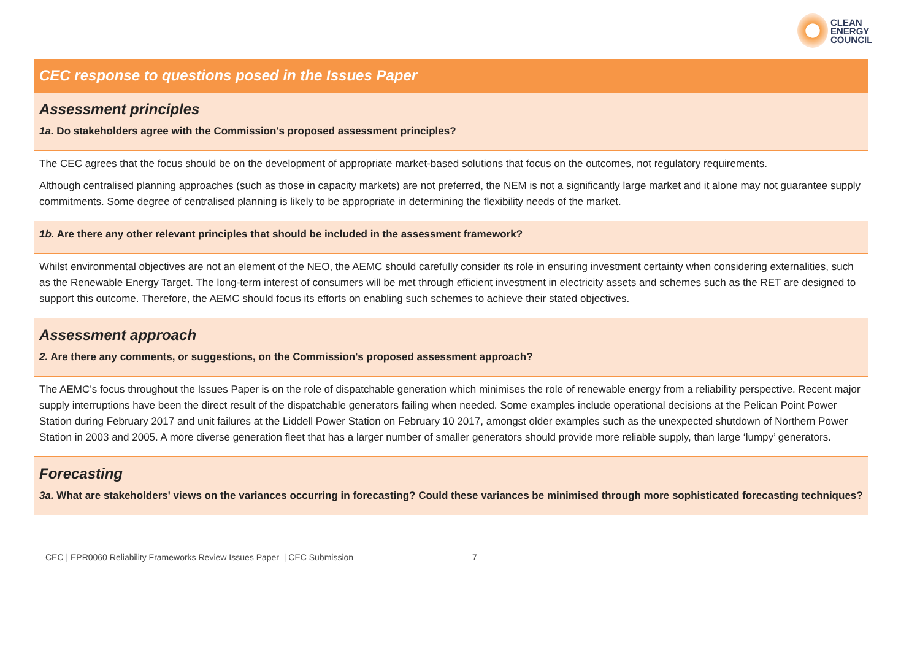CLEAN
ENERGY
COUNCIL
| CEC response to questions posed in the Issues Paper |
| Assessment principles 1a. Do stakeholders agree with the Commission's proposed assessment principles? |
| The CEC agrees that the focus should be on the development of appropriate market-based solutions that focus on the outcomes, not regulatory requirements. Although centralised planning approaches (such as those in capacity markets) are not preferred, the NEM is not a significantly large market and it alone may not guarantee supply commitments. Some degree of centralised planning is likely to be appropriate in determining the flexibility needs of the market. |
| 1b. Are there any other relevant principles that should be included in the assessment framework? |
| Whilst environmental objectives are not an element of the NEO, the AEMC should carefully consider its role in ensuring investment certainty when considering externalities, such as the Renewable Energy Target. The long-term interest of consumers will be met through efficient investment in electricity assets and schemes such as the RET are designed to support this outcome. Therefore, the AEMC should focus its efforts on enabling such schemes to achieve their stated objectives. |
| Assessment approach 2. Are there any comments, or suggestions, on the Commission's proposed assessment approach? |
| The AEMC’s focus throughout the Issues Paper is on the role of dispatchable generation which minimises the role of renewable energy from a reliability perspective. Recent major supply interruptions have been the direct result of the dispatchable generators failing when needed. Some examples include operational decisions at the Pelican Point Power Station during February 2017 and unit failures at the Liddell Power Station on February 10 2017, amongst older examples such as the unexpected shutdown of Northern Power Station in 2003 and 2005. A more diverse generation fleet that has a larger number of smaller generators should provide more reliable supply, than large ‘lumpy’ generators. |
| Forecasting 3a. What are stakeholders' views on the variances occurring in forecasting? Could these variances be minimised through more sophisticated forecasting techniques? |
CEC | EPR0060 Reliability Frameworks Review Issues Paper | CEC Submission 7